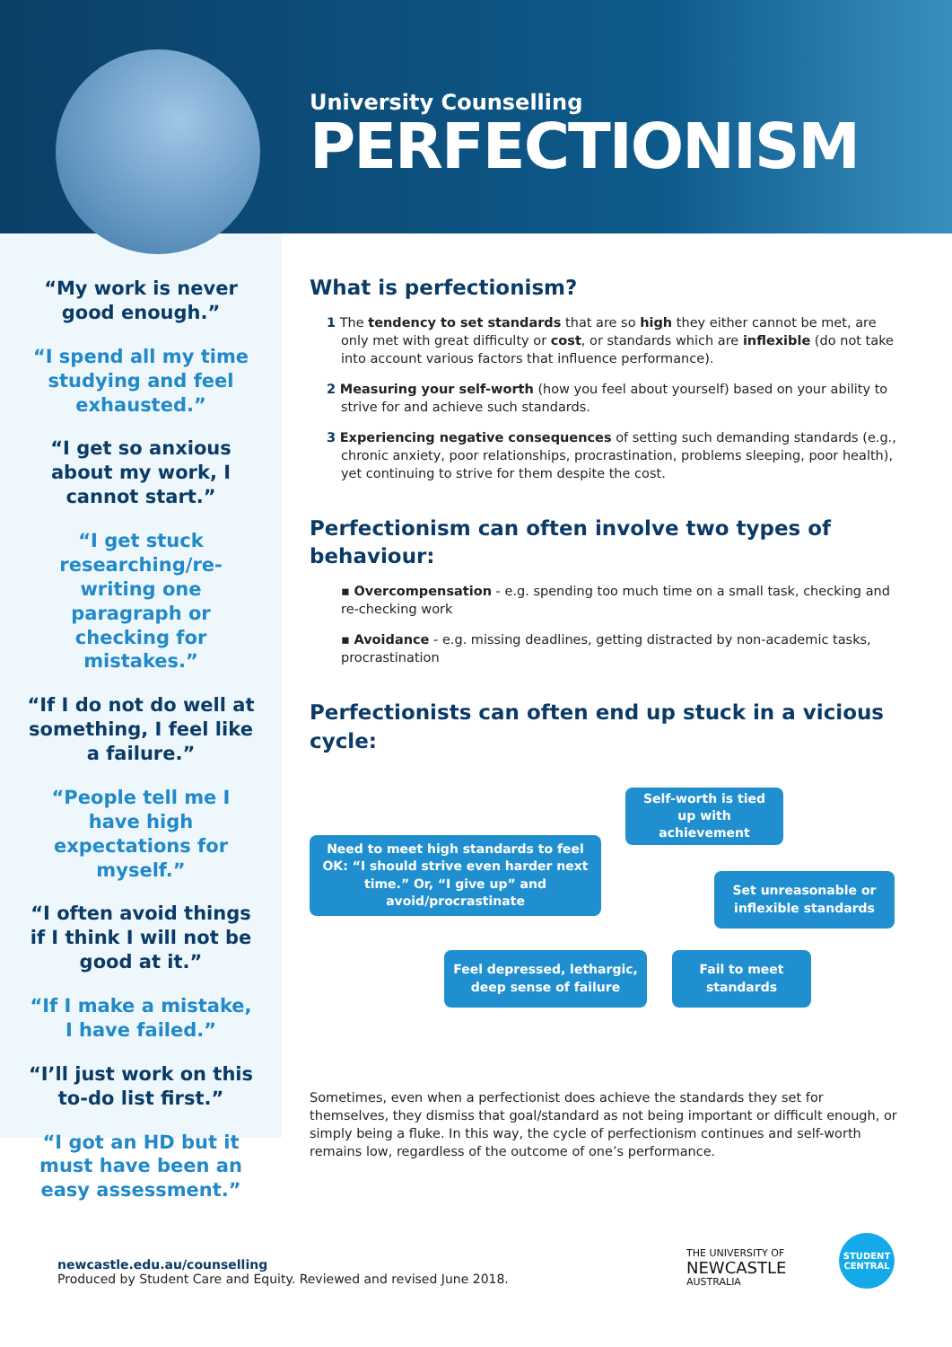University Counselling
PERFECTIONISM
“My work is never good enough.”
“I spend all my time studying and feel exhausted.”
“I get so anxious about my work, I cannot start.”
“I get stuck researching/re-writing one paragraph or checking for mistakes.”
“If I do not do well at something, I feel like a failure.”
“People tell me I have high expectations for myself.”
“I often avoid things if I think I will not be good at it.”
“If I make a mistake, I have failed.”
“I’ll just work on this to-do list first.”
“I got an HD but it must have been an easy assessment.”
What is perfectionism?
1 The tendency to set standards that are so high they either cannot be met, are only met with great difficulty or cost, or standards which are inflexible (do not take into account various factors that influence performance).
2 Measuring your self-worth (how you feel about yourself) based on your ability to strive for and achieve such standards.
3 Experiencing negative consequences of setting such demanding standards (e.g., chronic anxiety, poor relationships, procrastination, problems sleeping, poor health), yet continuing to strive for them despite the cost.
Perfectionism can often involve two types of behaviour:
▪ Overcompensation - e.g. spending too much time on a small task, checking and re-checking work
▪ Avoidance - e.g. missing deadlines, getting distracted by non-academic tasks, procrastination
Perfectionists can often end up stuck in a vicious cycle:
Self-worth is tied up with achievement
Need to meet high standards to feel OK: “I should strive even harder next time.” Or, “I give up” and avoid/procrastinate
Set unreasonable or inflexible standards
Feel depressed, lethargic, deep sense of failure
Fail to meet standards
Sometimes, even when a perfectionist does achieve the standards they set for themselves, they dismiss that goal/standard as not being important or difficult enough, or simply being a fluke. In this way, the cycle of perfectionism continues and self-worth remains low, regardless of the outcome of one’s performance.
newcastle.edu.au/counselling
Produced by Student Care and Equity. Reviewed and revised June 2018.
THE UNIVERSITY OF
NEWCASTLE
AUSTRALIA
STUDENT
CENTRAL